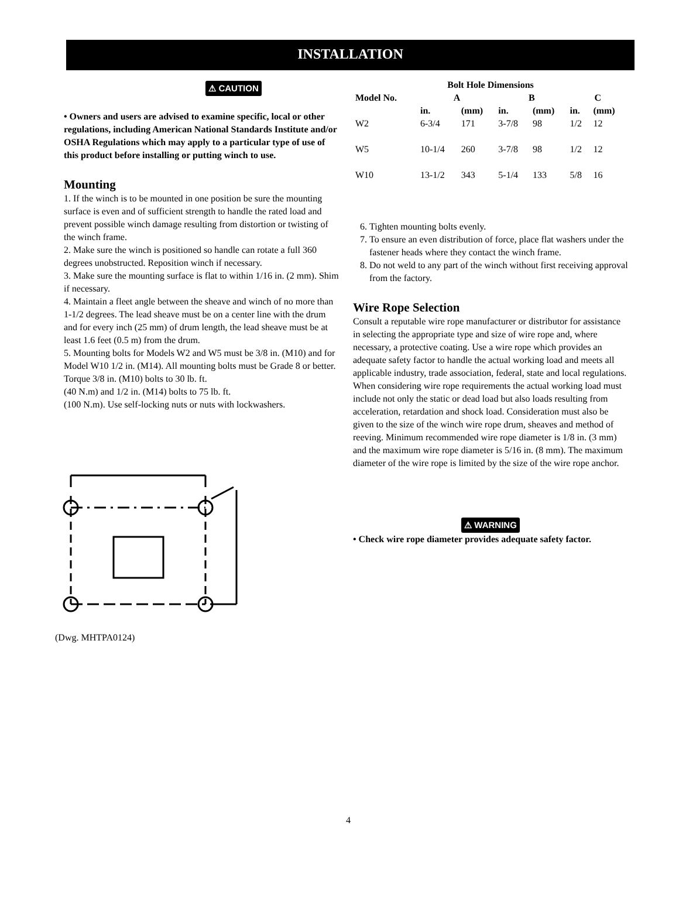INSTALLATION
⚠ CAUTION
• Owners and users are advised to examine specific, local or other regulations, including American National Standards Institute and/or OSHA Regulations which may apply to a particular type of use of this product before installing or putting winch to use.
Mounting
1. If the winch is to be mounted in one position be sure the mounting surface is even and of sufficient strength to handle the rated load and prevent possible winch damage resulting from distortion or twisting of the winch frame.
2. Make sure the winch is positioned so handle can rotate a full 360 degrees unobstructed. Reposition winch if necessary.
3. Make sure the mounting surface is flat to within 1/16 in. (2 mm). Shim if necessary.
4. Maintain a fleet angle between the sheave and winch of no more than 1-1/2 degrees. The lead sheave must be on a center line with the drum and for every inch (25 mm) of drum length, the lead sheave must be at least 1.6 feet (0.5 m) from the drum.
5. Mounting bolts for Models W2 and W5 must be 3/8 in. (M10) and for Model W10 1/2 in. (M14). All mounting bolts must be Grade 8 or better. Torque 3/8 in. (M10) bolts to 30 lb. ft.
(40 N.m) and 1/2 in. (M14) bolts to 75 lb. ft.
(100 N.m). Use self-locking nuts or nuts with lockwashers.
(Dwg. MHTPA0124)
| Bolt Hole Dimensions | | | | | | |
| --- | --- | --- | --- | --- | --- | --- |
| Model No. | A | | B | | C | |
| | in. | (mm) | in. | (mm) | in. | (mm) |
| W2 | 6-3/4 | 171 | 3-7/8 | 98 | 1/2 | 12 |
| W5 | 10-1/4 | 260 | 3-7/8 | 98 | 1/2 | 12 |
| W10 | 13-1/2 | 343 | 5-1/4 | 133 | 5/8 | 16 |
6. Tighten mounting bolts evenly.
7. To ensure an even distribution of force, place flat washers under the fastener heads where they contact the winch frame.
8. Do not weld to any part of the winch without first receiving approval from the factory.
Wire Rope Selection
Consult a reputable wire rope manufacturer or distributor for assistance in selecting the appropriate type and size of wire rope and, where necessary, a protective coating. Use a wire rope which provides an adequate safety factor to handle the actual working load and meets all applicable industry, trade association, federal, state and local regulations.
When considering wire rope requirements the actual working load must include not only the static or dead load but also loads resulting from acceleration, retardation and shock load. Consideration must also be given to the size of the winch wire rope drum, sheaves and method of reeving. Minimum recommended wire rope diameter is 1/8 in. (3 mm) and the maximum wire rope diameter is 5/16 in. (8 mm). The maximum diameter of the wire rope is limited by the size of the wire rope anchor.
⚠ WARNING
• Check wire rope diameter provides adequate safety factor.
4